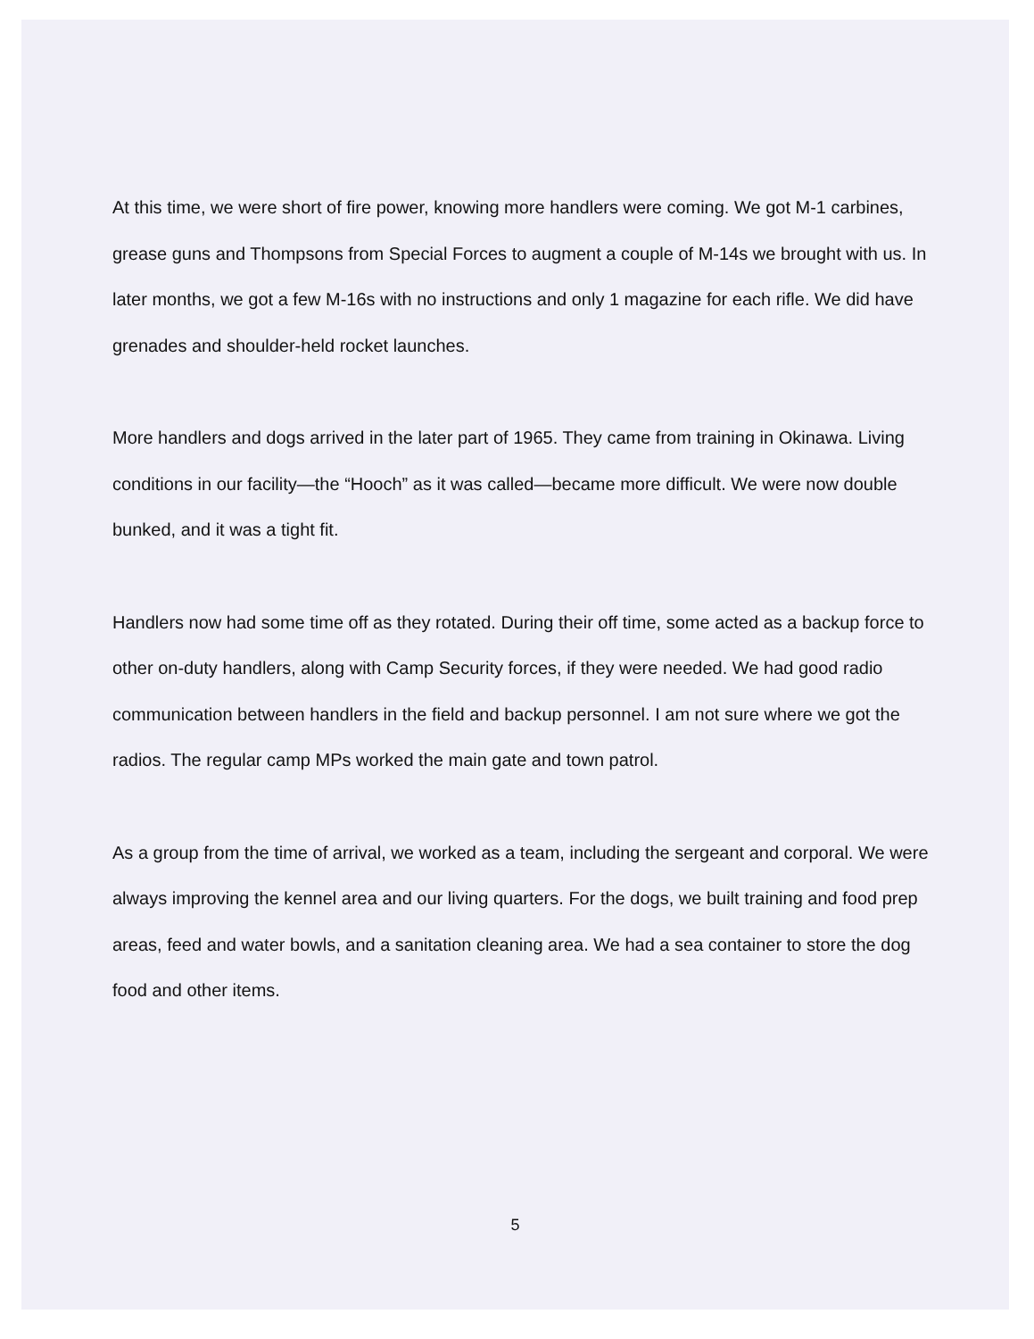At this time, we were short of fire power, knowing more handlers were coming. We got M-1 carbines, grease guns and Thompsons from Special Forces to augment a couple of M-14s we brought with us. In later months, we got a few M-16s with no instructions and only 1 magazine for each rifle. We did have grenades and shoulder-held rocket launches.
More handlers and dogs arrived in the later part of 1965. They came from training in Okinawa. Living conditions in our facility—the “Hooch” as it was called—became more difficult. We were now double bunked, and it was a tight fit.
Handlers now had some time off as they rotated. During their off time, some acted as a backup force to other on-duty handlers, along with Camp Security forces, if they were needed. We had good radio communication between handlers in the field and backup personnel. I am not sure where we got the radios. The regular camp MPs worked the main gate and town patrol.
As a group from the time of arrival, we worked as a team, including the sergeant and corporal. We were always improving the kennel area and our living quarters. For the dogs, we built training and food prep areas, feed and water bowls, and a sanitation cleaning area. We had a sea container to store the dog food and other items.
5